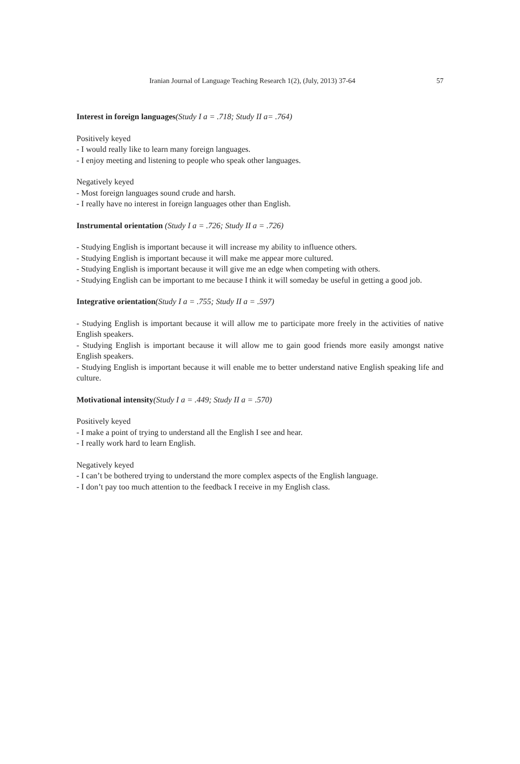Iranian Journal of Language Teaching Research 1(2), (July, 2013) 37-64 57
Interest in foreign languages(Study I a = .718; Study II a= .764)
Positively keyed
- I would really like to learn many foreign languages.
- I enjoy meeting and listening to people who speak other languages.
Negatively keyed
- Most foreign languages sound crude and harsh.
- I really have no interest in foreign languages other than English.
Instrumental orientation (Study I a = .726; Study II a = .726)
- Studying English is important because it will increase my ability to influence others.
- Studying English is important because it will make me appear more cultured.
- Studying English is important because it will give me an edge when competing with others.
- Studying English can be important to me because I think it will someday be useful in getting a good job.
Integrative orientation(Study I a = .755; Study II a = .597)
- Studying English is important because it will allow me to participate more freely in the activities of native English speakers.
- Studying English is important because it will allow me to gain good friends more easily amongst native English speakers.
- Studying English is important because it will enable me to better understand native English speaking life and culture.
Motivational intensity(Study I a = .449; Study II a = .570)
Positively keyed
- I make a point of trying to understand all the English I see and hear.
- I really work hard to learn English.
Negatively keyed
- I can’t be bothered trying to understand the more complex aspects of the English language.
- I don’t pay too much attention to the feedback I receive in my English class.